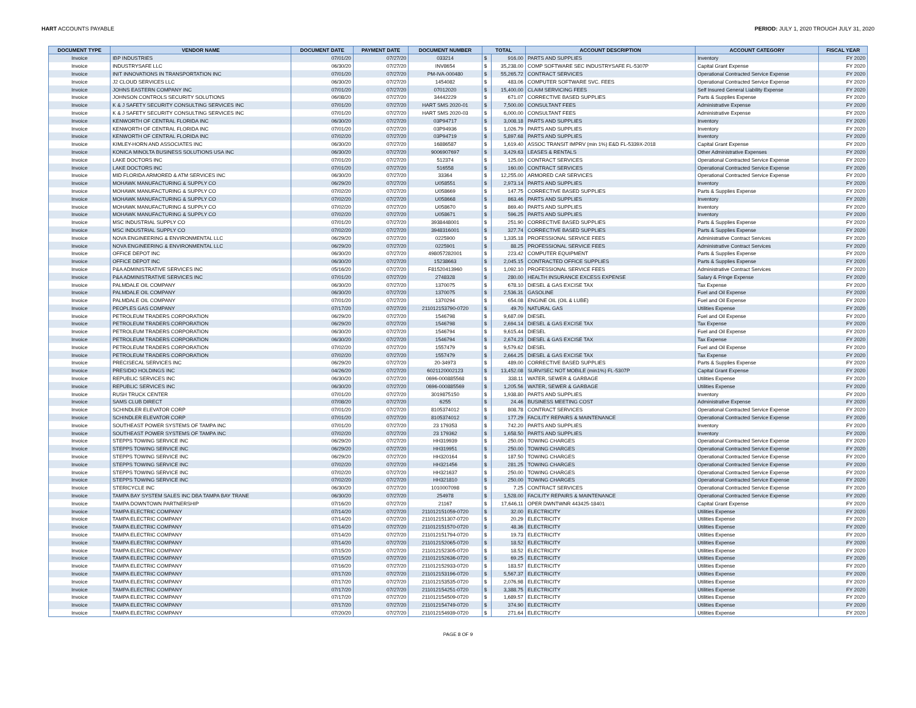HART ACCOUNTS PAYABLE PERIOD: JULY 1, 2020 TROUGH JULY 31, 2020
| DOCUMENT TYPE | VENDOR NAME | DOCUMENT DATE | PAYMENT DATE | DOCUMENT NUMBER | TOTAL | | ACCOUNT DESCRIPTION | ACCOUNT CATEGORY | FISCAL YEAR |
| --- | --- | --- | --- | --- | --- | --- | --- | --- | --- |
| Invoice | IBP INDUSTRIES | 07/01/20 | 07/27/20 | 033214 | $ | 916.00 | PARTS AND SUPPLIES | Inventory | FY 2020 |
| Invoice | INDUSTRYSAFE LLC | 06/30/20 | 07/27/20 | INV8654 | $ | 35,238.00 | COMP SOFTWARE SEC INDUSTRYSAFE FL-5307P | Capital Grant Expense | FY 2020 |
| Invoice | INIT INNOVATIONS IN TRANSPORTATION INC | 07/01/20 | 07/27/20 | PM-IVA-000480 | $ | 55,265.72 | CONTRACT SERVICES | Operational Contracted Service Expense | FY 2020 |
| Invoice | J2 CLOUD SERVICES LLC | 06/30/20 | 07/27/20 | 1454082 | $ | 483.06 | COMPUTER SOFTWARE SVC. FEES | Operational Contracted Service Expense | FY 2020 |
| Invoice | JOHNS EASTERN COMPANY INC | 07/01/20 | 07/27/20 | 07012020 | $ | 15,400.00 | CLAIM SERVICING FEES | Self Insured General Liability Expense | FY 2020 |
| Invoice | JOHNSON CONTROLS SECURITY SOLUTIONS | 06/08/20 | 07/27/20 | 34442229 | $ | 671.07 | CORRECTIVE BASED SUPPLIES | Parts & Supplies Expense | FY 2020 |
| Invoice | K & J SAFETY SECURITY CONSULTING SERVICES INC | 07/01/20 | 07/27/20 | HART SMS 2020-01 | $ | 7,500.00 | CONSULTANT FEES | Administrative Expense | FY 2020 |
| Invoice | K & J SAFETY SECURITY CONSULTING SERVICES INC | 07/01/20 | 07/27/20 | HART SMS 2020-03 | $ | 6,000.00 | CONSULTANT FEES | Administrative Expense | FY 2020 |
| Invoice | KENWORTH OF CENTRAL FLORIDA INC | 06/30/20 | 07/27/20 | 03P94717 | $ | 3,008.18 | PARTS AND SUPPLIES | Inventory | FY 2020 |
| Invoice | KENWORTH OF CENTRAL FLORIDA INC | 07/01/20 | 07/27/20 | 03P94936 | $ | 1,026.79 | PARTS AND SUPPLIES | Inventory | FY 2020 |
| Invoice | KENWORTH OF CENTRAL FLORIDA INC | 07/02/20 | 07/27/20 | 03P94719 | $ | 5,897.68 | PARTS AND SUPPLIES | Inventory | FY 2020 |
| Invoice | KIMLEY-HORN AND ASSOCIATES INC | 06/30/20 | 07/27/20 | 16886587 | $ | 1,619.40 | ASSOC TRANSIT IMPRV (min 1%) E&D FL-5339X-2018 | Capital Grant Expense | FY 2020 |
| Invoice | KONICA MINOLTA BUSINESS SOLUTIONS USA INC | 06/30/20 | 07/27/20 | 9006907697 | $ | 3,429.63 | LEASES & RENTALS | Other Administrative Expenses | FY 2020 |
| Invoice | LAKE DOCTORS INC | 07/01/20 | 07/27/20 | 512374 | $ | 125.00 | CONTRACT SERVICES | Operational Contracted Service Expense | FY 2020 |
| Invoice | LAKE DOCTORS INC | 07/01/20 | 07/27/20 | 516558 | $ | 160.00 | CONTRACT SERVICES | Operational Contracted Service Expense | FY 2020 |
| Invoice | MID FLORIDA ARMORED & ATM SERVICES INC | 06/30/20 | 07/27/20 | 33364 | $ | 12,255.00 | ARMORED CAR SERVICES | Operational Contracted Service Expense | FY 2020 |
| Invoice | MOHAWK MANUFACTURING & SUPPLY CO | 06/29/20 | 07/27/20 | U058551 | $ | 2,973.14 | PARTS AND SUPPLIES | Inventory | FY 2020 |
| Invoice | MOHAWK MANUFACTURING & SUPPLY CO | 07/02/20 | 07/27/20 | U058669 | $ | 147.75 | CORRECTIVE BASED SUPPLIES | Parts & Supplies Expense | FY 2020 |
| Invoice | MOHAWK MANUFACTURING & SUPPLY CO | 07/02/20 | 07/27/20 | U058668 | $ | 863.46 | PARTS AND SUPPLIES | Inventory | FY 2020 |
| Invoice | MOHAWK MANUFACTURING & SUPPLY CO | 07/02/20 | 07/27/20 | U058670 | $ | 869.40 | PARTS AND SUPPLIES | Inventory | FY 2020 |
| Invoice | MOHAWK MANUFACTURING & SUPPLY CO | 07/02/20 | 07/27/20 | U058671 | $ | 596.25 | PARTS AND SUPPLIES | Inventory | FY 2020 |
| Invoice | MSC INDUSTRIAL SUPPLY CO | 07/01/20 | 07/27/20 | 3938448001 | $ | 251.90 | CORRECTIVE BASED SUPPLIES | Parts & Supplies Expense | FY 2020 |
| Invoice | MSC INDUSTRIAL SUPPLY CO | 07/02/20 | 07/27/20 | 3948316001 | $ | 327.74 | CORRECTIVE BASED SUPPLIES | Parts & Supplies Expense | FY 2020 |
| Invoice | NOVA ENGINEERING & ENVIRONMENTAL LLC | 06/29/20 | 07/27/20 | 0225900 | $ | 1,335.18 | PROFESSIONAL SERVICE FEES | Administrative Contract Services | FY 2020 |
| Invoice | NOVA ENGINEERING & ENVIRONMENTAL LLC | 06/29/20 | 07/27/20 | 0225901 | $ | 88.25 | PROFESSIONAL SERVICE FEES | Administrative Contract Services | FY 2020 |
| Invoice | OFFICE DEPOT INC | 06/30/20 | 07/27/20 | 498057282001 | $ | 223.42 | COMPUTER EQUIPMENT | Parts & Supplies Expense | FY 2020 |
| Invoice | OFFICE DEPOT INC | 06/30/20 | 07/27/20 | 15238663 | $ | 2,045.15 | CONTRACTED OFFICE SUPPLIES | Parts & Supplies Expense | FY 2020 |
| Invoice | P&A ADMINISTRATIVE SERVICES INC | 05/16/20 | 07/27/20 | F81520413960 | $ | 1,092.10 | PROFESSIONAL SERVICE FEES | Administrative Contract Services | FY 2020 |
| Invoice | P&A ADMINISTRATIVE SERVICES INC | 07/01/20 | 07/27/20 | 2748328 | $ | 280.00 | HEALTH INSURANCE EXCESS EXPENSE | Salary & Fringe Expense | FY 2020 |
| Invoice | PALMDALE OIL COMPANY | 06/30/20 | 07/27/20 | 1370075 | $ | 678.10 | DIESEL & GAS EXCISE TAX | Tax Expense | FY 2020 |
| Invoice | PALMDALE OIL COMPANY | 06/30/20 | 07/27/20 | 1370075 | $ | 2,536.31 | GASOLINE | Fuel and Oil Expense | FY 2020 |
| Invoice | PALMDALE OIL COMPANY | 07/01/20 | 07/27/20 | 1370294 | $ | 654.08 | ENGINE OIL (OIL & LUBE) | Fuel and Oil Expense | FY 2020 |
| Invoice | PEOPLES GAS COMPANY | 07/17/20 | 07/27/20 | 211012153790-0720 | $ | 49.70 | NATURAL GAS | Utilities Expense | FY 2020 |
| Invoice | PETROLEUM TRADERS CORPORATION | 06/29/20 | 07/27/20 | 1546798 | $ | 9,687.09 | DIESEL | Fuel and Oil Expense | FY 2020 |
| Invoice | PETROLEUM TRADERS CORPORATION | 06/29/20 | 07/27/20 | 1546798 | $ | 2,694.14 | DIESEL & GAS EXCISE TAX | Tax Expense | FY 2020 |
| Invoice | PETROLEUM TRADERS CORPORATION | 06/30/20 | 07/27/20 | 1546794 | $ | 9,615.44 | DIESEL | Fuel and Oil Expense | FY 2020 |
| Invoice | PETROLEUM TRADERS CORPORATION | 06/30/20 | 07/27/20 | 1546794 | $ | 2,674.23 | DIESEL & GAS EXCISE TAX | Tax Expense | FY 2020 |
| Invoice | PETROLEUM TRADERS CORPORATION | 07/02/20 | 07/27/20 | 1557479 | $ | 9,579.62 | DIESEL | Fuel and Oil Expense | FY 2020 |
| Invoice | PETROLEUM TRADERS CORPORATION | 07/02/20 | 07/27/20 | 1557479 | $ | 2,664.25 | DIESEL & GAS EXCISE TAX | Tax Expense | FY 2020 |
| Invoice | PRECISECAL SERVICES INC | 06/29/20 | 07/27/20 | 20-34973 | $ | 489.00 | CORRECTIVE BASED SUPPLIES | Parts & Supplies Expense | FY 2020 |
| Invoice | PRESIDIO HOLDINGS INC | 04/26/20 | 07/27/20 | 6021120002123 | $ | 13,452.08 | SURV/SEC NOT MOBILE (min1%) FL-5307P | Capital Grant Expense | FY 2020 |
| Invoice | REPUBLIC SERVICES INC | 06/30/20 | 07/27/20 | 0696-000885568 | $ | 338.11 | WATER, SEWER & GARBAGE | Utilities Expense | FY 2020 |
| Invoice | REPUBLIC SERVICES INC | 06/30/20 | 07/27/20 | 0696-000885569 | $ | 1,205.56 | WATER, SEWER & GARBAGE | Utilities Expense | FY 2020 |
| Invoice | RUSH TRUCK CENTER | 07/01/20 | 07/27/20 | 3019875150 | $ | 1,938.80 | PARTS AND SUPPLIES | Inventory | FY 2020 |
| Invoice | SAMS CLUB DIRECT | 07/08/20 | 07/27/20 | 6255 | $ | 24.46 | BUSINESS MEETING COST | Administrative Expense | FY 2020 |
| Invoice | SCHINDLER ELEVATOR CORP | 07/01/20 | 07/27/20 | 8105374012 | $ | 808.78 | CONTRACT SERVICES | Operational Contracted Service Expense | FY 2020 |
| Invoice | SCHINDLER ELEVATOR CORP | 07/01/20 | 07/27/20 | 8105374012 | $ | 177.29 | FACILITY REPAIRS & MAINTENANCE | Operational Contracted Service Expense | FY 2020 |
| Invoice | SOUTHEAST POWER SYSTEMS OF TAMPA INC | 07/01/20 | 07/27/20 | 23 179353 | $ | 742.20 | PARTS AND SUPPLIES | Inventory | FY 2020 |
| Invoice | SOUTHEAST POWER SYSTEMS OF TAMPA INC | 07/02/20 | 07/27/20 | 23 179362 | $ | 1,658.50 | PARTS AND SUPPLIES | Inventory | FY 2020 |
| Invoice | STEPPS TOWING SERVICE INC | 06/29/20 | 07/27/20 | HH319939 | $ | 250.00 | TOWING CHARGES | Operational Contracted Service Expense | FY 2020 |
| Invoice | STEPPS TOWING SERVICE INC | 06/29/20 | 07/27/20 | HH319951 | $ | 250.00 | TOWING CHARGES | Operational Contracted Service Expense | FY 2020 |
| Invoice | STEPPS TOWING SERVICE INC | 06/29/20 | 07/27/20 | HH320164 | $ | 187.50 | TOWING CHARGES | Operational Contracted Service Expense | FY 2020 |
| Invoice | STEPPS TOWING SERVICE INC | 07/02/20 | 07/27/20 | HH321456 | $ | 281.25 | TOWING CHARGES | Operational Contracted Service Expense | FY 2020 |
| Invoice | STEPPS TOWING SERVICE INC | 07/02/20 | 07/27/20 | HH321637 | $ | 250.00 | TOWING CHARGES | Operational Contracted Service Expense | FY 2020 |
| Invoice | STEPPS TOWING SERVICE INC | 07/02/20 | 07/27/20 | HH321810 | $ | 250.00 | TOWING CHARGES | Operational Contracted Service Expense | FY 2020 |
| Invoice | STERICYCLE INC | 06/30/20 | 07/27/20 | 1010007098 | $ | 7.25 | CONTRACT SERVICES | Operational Contracted Service Expense | FY 2020 |
| Invoice | TAMPA BAY SYSTEM SALES INC DBA TAMPA BAY TRANE | 06/30/20 | 07/27/20 | 254978 | $ | 1,528.00 | FACILITY REPAIRS & MAINTENANCE | Operational Contracted Service Expense | FY 2020 |
| Invoice | TAMPA DOWNTOWN PARTNERSHIP | 07/16/20 | 07/27/20 | 21167 | $ | 17,646.11 | OPER DWNTWNR 443425-18401 | Capital Grant Expense | FY 2020 |
| Invoice | TAMPA ELECTRIC COMPANY | 07/14/20 | 07/27/20 | 211012151059-0720 | $ | 32.00 | ELECTRICITY | Utilities Expense | FY 2020 |
| Invoice | TAMPA ELECTRIC COMPANY | 07/14/20 | 07/27/20 | 211012151307-0720 | $ | 20.29 | ELECTRICITY | Utilities Expense | FY 2020 |
| Invoice | TAMPA ELECTRIC COMPANY | 07/14/20 | 07/27/20 | 211012151570-0720 | $ | 48.36 | ELECTRICITY | Utilities Expense | FY 2020 |
| Invoice | TAMPA ELECTRIC COMPANY | 07/14/20 | 07/27/20 | 211012151794-0720 | $ | 19.73 | ELECTRICITY | Utilities Expense | FY 2020 |
| Invoice | TAMPA ELECTRIC COMPANY | 07/14/20 | 07/27/20 | 211012152065-0720 | $ | 18.52 | ELECTRICITY | Utilities Expense | FY 2020 |
| Invoice | TAMPA ELECTRIC COMPANY | 07/15/20 | 07/27/20 | 211012152305-0720 | $ | 18.52 | ELECTRICITY | Utilities Expense | FY 2020 |
| Invoice | TAMPA ELECTRIC COMPANY | 07/15/20 | 07/27/20 | 211012152636-0720 | $ | 69.25 | ELECTRICITY | Utilities Expense | FY 2020 |
| Invoice | TAMPA ELECTRIC COMPANY | 07/16/20 | 07/27/20 | 211012152933-0720 | $ | 183.57 | ELECTRICITY | Utilities Expense | FY 2020 |
| Invoice | TAMPA ELECTRIC COMPANY | 07/17/20 | 07/27/20 | 211012153196-0720 | $ | 5,567.37 | ELECTRICITY | Utilities Expense | FY 2020 |
| Invoice | TAMPA ELECTRIC COMPANY | 07/17/20 | 07/27/20 | 211012153535-0720 | $ | 2,076.98 | ELECTRICITY | Utilities Expense | FY 2020 |
| Invoice | TAMPA ELECTRIC COMPANY | 07/17/20 | 07/27/20 | 211012154251-0720 | $ | 3,388.75 | ELECTRICITY | Utilities Expense | FY 2020 |
| Invoice | TAMPA ELECTRIC COMPANY | 07/17/20 | 07/27/20 | 211012154509-0720 | $ | 1,689.57 | ELECTRICITY | Utilities Expense | FY 2020 |
| Invoice | TAMPA ELECTRIC COMPANY | 07/17/20 | 07/27/20 | 211012154749-0720 | $ | 374.90 | ELECTRICITY | Utilities Expense | FY 2020 |
| Invoice | TAMPA ELECTRIC COMPANY | 07/20/20 | 07/27/20 | 211012154939-0720 | $ | 271.64 | ELECTRICITY | Utilities Expense | FY 2020 |
PAGE 8 OF 9